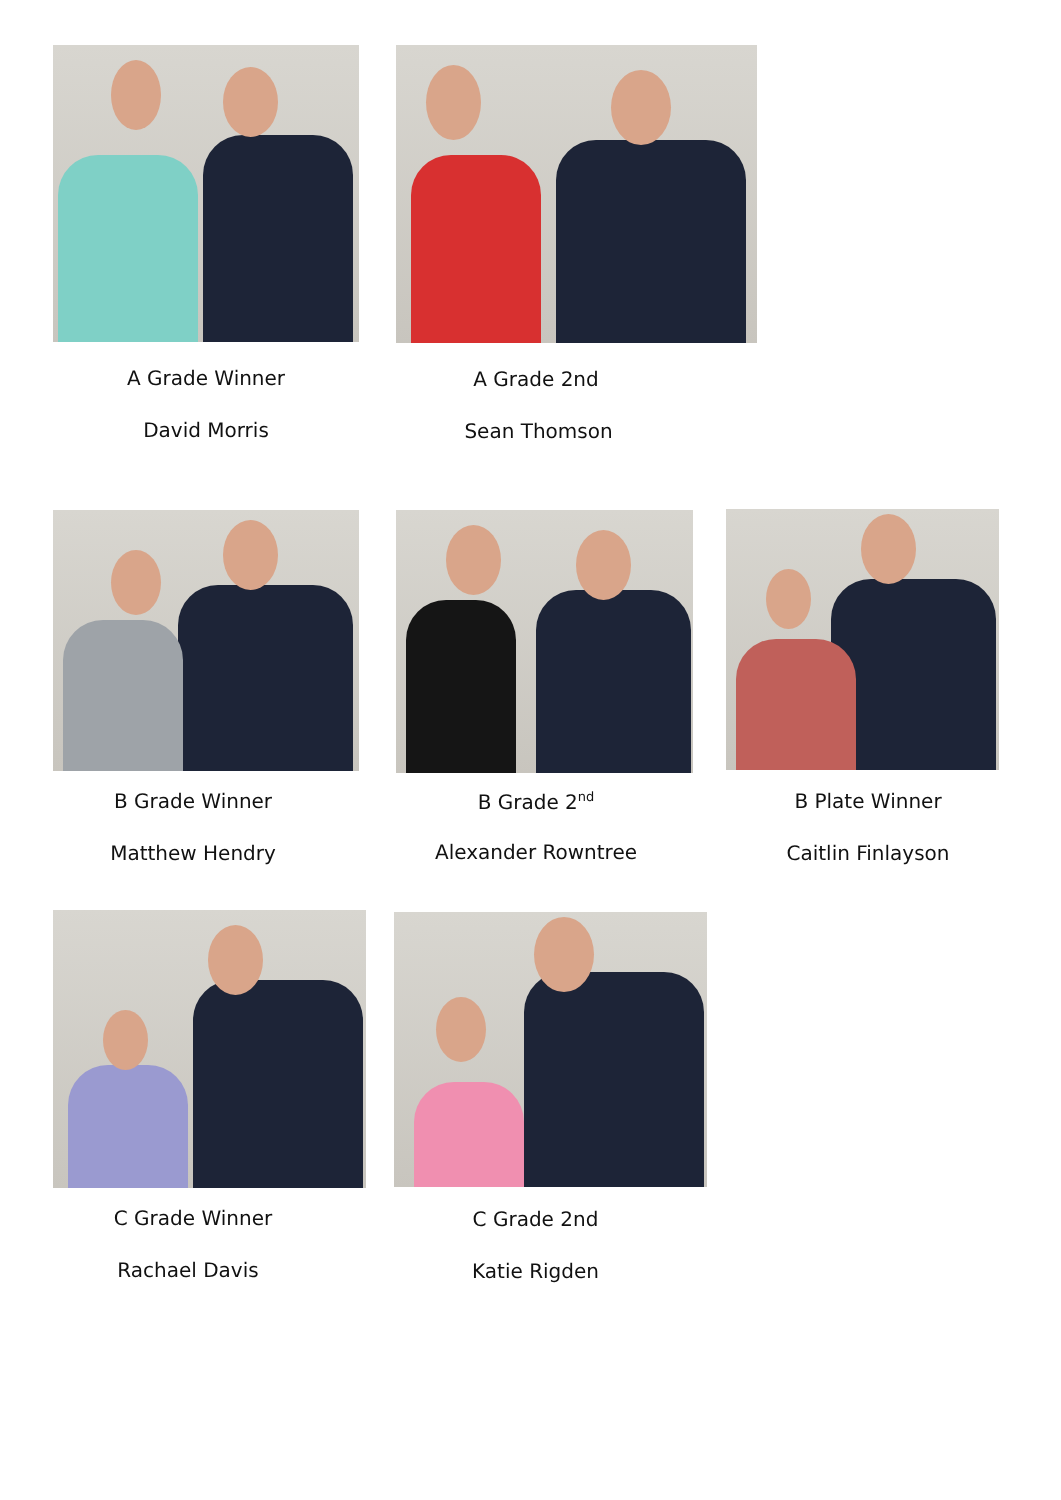A Grade Winner
David Morris
A Grade 2nd
Sean Thomson
B Grade Winner
Matthew Hendry
B Grade 2<sup>nd</sup>
Alexander Rowntree
B Plate Winner
Caitlin Finlayson
C Grade Winner
Rachael Davis
C Grade 2nd
Katie Rigden